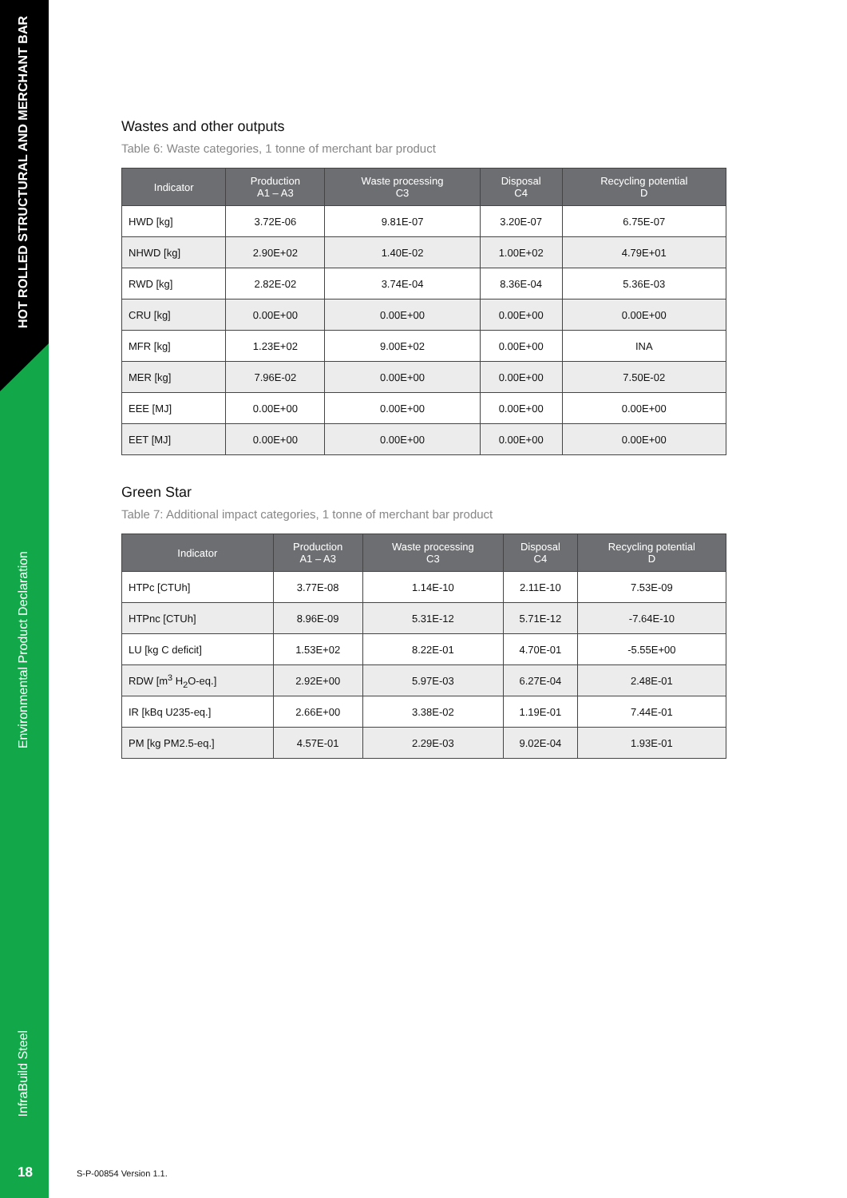HOT ROLLED STRUCTURAL AND MERCHANT BAR
Environmental Product Declaration
InfraBuild Steel
Wastes and other outputs
Table 6: Waste categories, 1 tonne of merchant bar product
| Indicator | Production A1 – A3 | Waste processing C3 | Disposal C4 | Recycling potential D |
| --- | --- | --- | --- | --- |
| HWD [kg] | 3.72E-06 | 9.81E-07 | 3.20E-07 | 6.75E-07 |
| NHWD [kg] | 2.90E+02 | 1.40E-02 | 1.00E+02 | 4.79E+01 |
| RWD [kg] | 2.82E-02 | 3.74E-04 | 8.36E-04 | 5.36E-03 |
| CRU [kg] | 0.00E+00 | 0.00E+00 | 0.00E+00 | 0.00E+00 |
| MFR [kg] | 1.23E+02 | 9.00E+02 | 0.00E+00 | INA |
| MER [kg] | 7.96E-02 | 0.00E+00 | 0.00E+00 | 7.50E-02 |
| EEE [MJ] | 0.00E+00 | 0.00E+00 | 0.00E+00 | 0.00E+00 |
| EET [MJ] | 0.00E+00 | 0.00E+00 | 0.00E+00 | 0.00E+00 |
Green Star
Table 7: Additional impact categories, 1 tonne of merchant bar product
| Indicator | Production A1 – A3 | Waste processing C3 | Disposal C4 | Recycling potential D |
| --- | --- | --- | --- | --- |
| HTPc [CTUh] | 3.77E-08 | 1.14E-10 | 2.11E-10 | 7.53E-09 |
| HTPnc [CTUh] | 8.96E-09 | 5.31E-12 | 5.71E-12 | -7.64E-10 |
| LU [kg C deficit] | 1.53E+02 | 8.22E-01 | 4.70E-01 | -5.55E+00 |
| RDW [m<sup>3</sup> H<sub>2</sub>O-eq.] | 2.92E+00 | 5.97E-03 | 6.27E-04 | 2.48E-01 |
| IR [kBq U235-eq.] | 2.66E+00 | 3.38E-02 | 1.19E-01 | 7.44E-01 |
| PM [kg PM2.5-eq.] | 4.57E-01 | 2.29E-03 | 9.02E-04 | 1.93E-01 |
18 S-P-00854 Version 1.1.